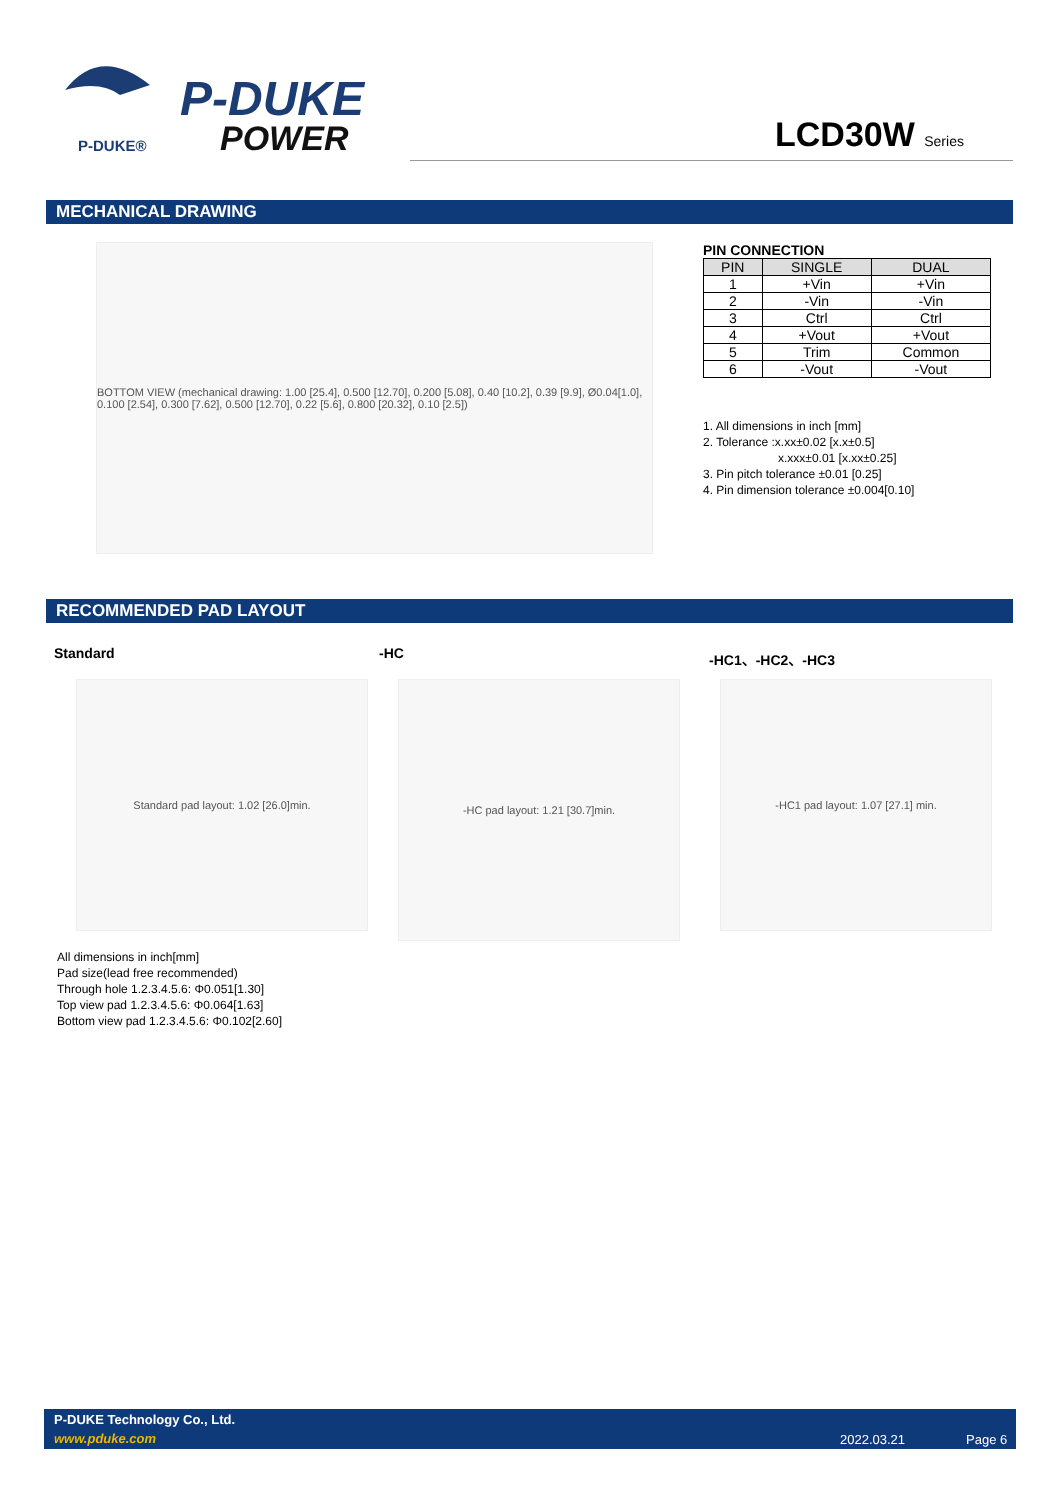P-DUKE
POWER
P-DUKE®
LCD30W Series
MECHANICAL DRAWING
BOTTOM VIEW (mechanical drawing: 1.00 [25.4], 0.500 [12.70], 0.200 [5.08], 0.40 [10.2], 0.39 [9.9], Ø0.04[1.0], 0.100 [2.54], 0.300 [7.62], 0.500 [12.70], 0.22 [5.6], 0.800 [20.32], 0.10 [2.5])
PIN CONNECTION
| PIN | SINGLE | DUAL |
| --- | --- | --- |
| 1 | +Vin | +Vin |
| 2 | -Vin | -Vin |
| 3 | Ctrl | Ctrl |
| 4 | +Vout | +Vout |
| 5 | Trim | Common |
| 6 | -Vout | -Vout |
1. All dimensions in inch [mm]
2. Tolerance :x.xx±0.02 [x.x±0.5]
x.xxx±0.01 [x.xx±0.25]
3. Pin pitch tolerance ±0.01 [0.25]
4. Pin dimension tolerance ±0.004[0.10]
RECOMMENDED PAD LAYOUT
Standard -HC -HC1、-HC2、-HC3
Standard pad layout: 1.02 [26.0]min.
-HC pad layout: 1.21 [30.7]min.
-HC1 pad layout: 1.07 [27.1] min.
All dimensions in inch[mm]
Pad size(lead free recommended)
Through hole 1.2.3.4.5.6: Φ0.051[1.30]
Top view pad 1.2.3.4.5.6: Φ0.064[1.63]
Bottom view pad 1.2.3.4.5.6: Φ0.102[2.60]
P-DUKE Technology Co., Ltd.
www.pduke.com 2022.03.21 Page 6